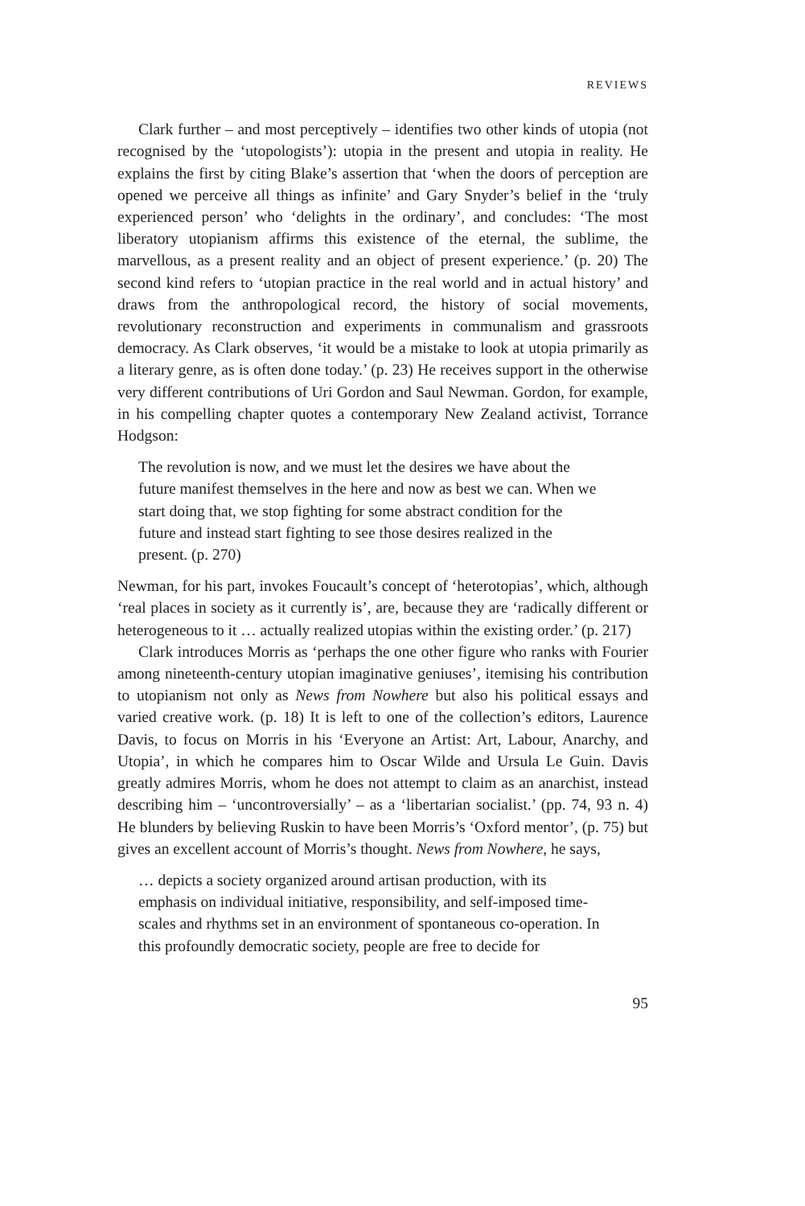REVIEWS
Clark further – and most perceptively – identifies two other kinds of utopia (not recognised by the ‘utopologists’): utopia in the present and utopia in reality. He explains the first by citing Blake’s assertion that ‘when the doors of perception are opened we perceive all things as infinite’ and Gary Snyder’s belief in the ‘truly experienced person’ who ‘delights in the ordinary’, and concludes: ‘The most liberatory utopianism affirms this existence of the eternal, the sublime, the marvellous, as a present reality and an object of present experience.’ (p. 20) The second kind refers to ‘utopian practice in the real world and in actual history’ and draws from the anthropological record, the history of social movements, revolutionary reconstruction and experiments in communalism and grassroots democracy. As Clark observes, ‘it would be a mistake to look at utopia primarily as a literary genre, as is often done today.’ (p. 23) He receives support in the otherwise very different contributions of Uri Gordon and Saul Newman. Gordon, for example, in his compelling chapter quotes a contemporary New Zealand activist, Torrance Hodgson:
The revolution is now, and we must let the desires we have about the future manifest themselves in the here and now as best we can. When we start doing that, we stop fighting for some abstract condition for the future and instead start fighting to see those desires realized in the present. (p. 270)
Newman, for his part, invokes Foucault’s concept of ‘heterotopias’, which, although ‘real places in society as it currently is’, are, because they are ‘radically different or heterogeneous to it … actually realized utopias within the existing order.’ (p. 217)
Clark introduces Morris as ‘perhaps the one other figure who ranks with Fourier among nineteenth-century utopian imaginative geniuses’, itemising his contribution to utopianism not only as News from Nowhere but also his political essays and varied creative work. (p. 18) It is left to one of the collection’s editors, Laurence Davis, to focus on Morris in his ‘Everyone an Artist: Art, Labour, Anarchy, and Utopia’, in which he compares him to Oscar Wilde and Ursula Le Guin. Davis greatly admires Morris, whom he does not attempt to claim as an anarchist, instead describing him – ‘uncontroversially’ – as a ‘libertarian socialist.’ (pp. 74, 93 n. 4) He blunders by believing Ruskin to have been Morris’s ‘Oxford mentor’, (p. 75) but gives an excellent account of Morris’s thought. News from Nowhere, he says,
… depicts a society organized around artisan production, with its emphasis on individual initiative, responsibility, and self-imposed time-scales and rhythms set in an environment of spontaneous co-operation. In this profoundly democratic society, people are free to decide for
95